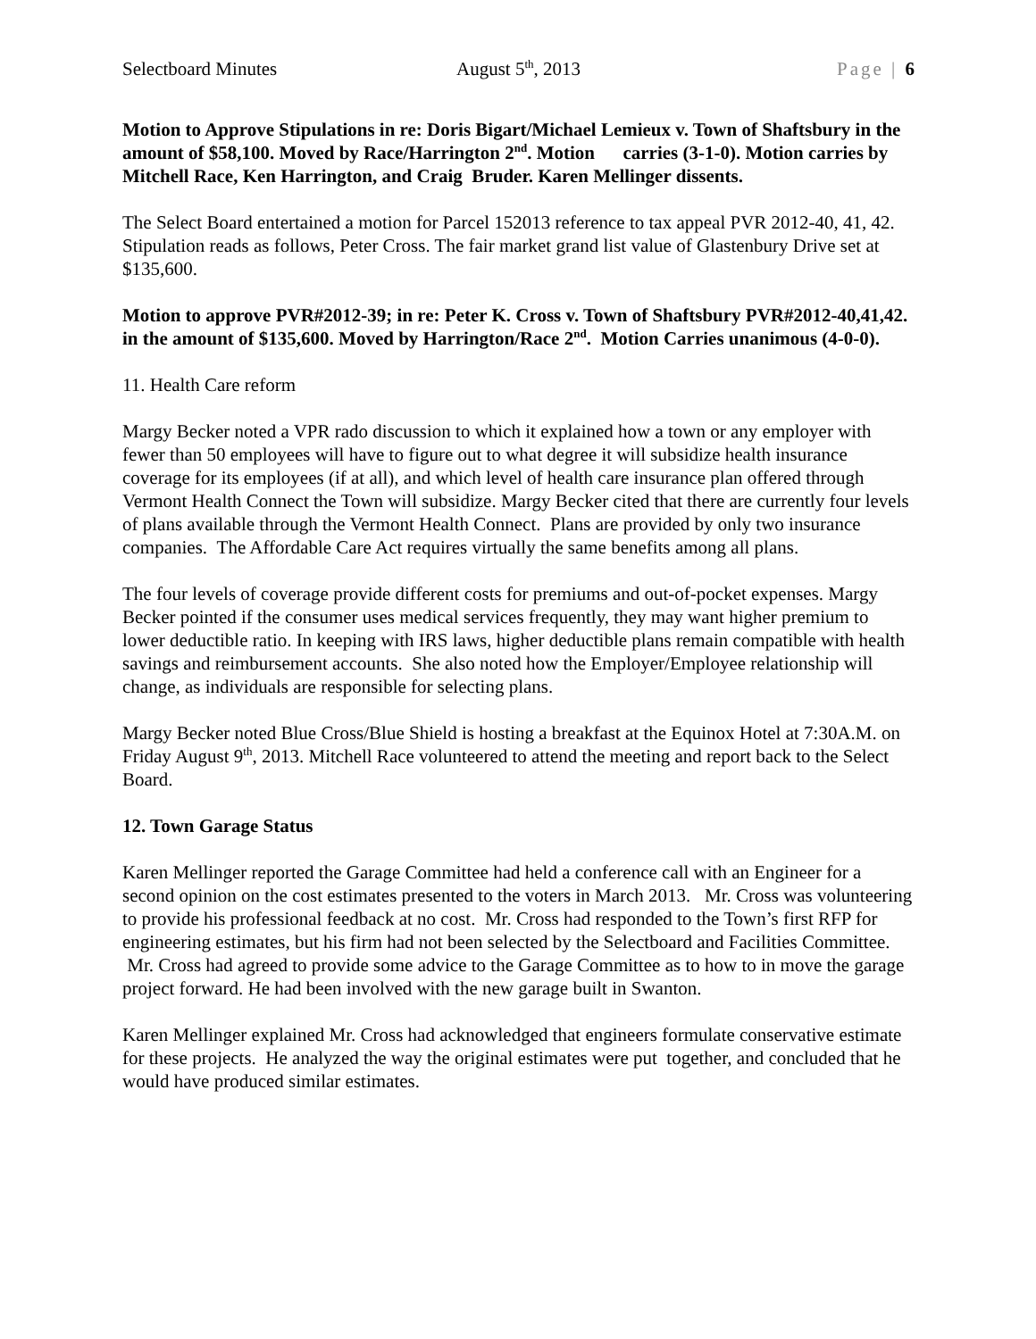Selectboard Minutes August 5<sup>th</sup>, 2013 Page | 6
Motion to Approve Stipulations in re: Doris Bigart/Michael Lemieux v. Town of Shaftsbury in the amount of $58,100. Moved by Race/Harrington 2<sup>nd</sup>. Motion carries (3-1-0). Motion carries by Mitchell Race, Ken Harrington, and Craig Bruder. Karen Mellinger dissents.
The Select Board entertained a motion for Parcel 152013 reference to tax appeal PVR 2012-40, 41, 42. Stipulation reads as follows, Peter Cross. The fair market grand list value of Glastenbury Drive set at $135,600.
Motion to approve PVR#2012-39; in re: Peter K. Cross v. Town of Shaftsbury PVR#2012-40,41,42. in the amount of $135,600. Moved by Harrington/Race 2<sup>nd</sup>. Motion Carries unanimous (4-0-0).
11. Health Care reform
Margy Becker noted a VPR rado discussion to which it explained how a town or any employer with fewer than 50 employees will have to figure out to what degree it will subsidize health insurance coverage for its employees (if at all), and which level of health care insurance plan offered through Vermont Health Connect the Town will subsidize. Margy Becker cited that there are currently four levels of plans available through the Vermont Health Connect. Plans are provided by only two insurance companies. The Affordable Care Act requires virtually the same benefits among all plans.
The four levels of coverage provide different costs for premiums and out-of-pocket expenses. Margy Becker pointed if the consumer uses medical services frequently, they may want higher premium to lower deductible ratio. In keeping with IRS laws, higher deductible plans remain compatible with health savings and reimbursement accounts. She also noted how the Employer/Employee relationship will change, as individuals are responsible for selecting plans.
Margy Becker noted Blue Cross/Blue Shield is hosting a breakfast at the Equinox Hotel at 7:30A.M. on Friday August 9<sup>th</sup>, 2013. Mitchell Race volunteered to attend the meeting and report back to the Select Board.
12. Town Garage Status
Karen Mellinger reported the Garage Committee had held a conference call with an Engineer for a second opinion on the cost estimates presented to the voters in March 2013. Mr. Cross was volunteering to provide his professional feedback at no cost. Mr. Cross had responded to the Town’s first RFP for engineering estimates, but his firm had not been selected by the Selectboard and Facilities Committee. Mr. Cross had agreed to provide some advice to the Garage Committee as to how to in move the garage project forward. He had been involved with the new garage built in Swanton.
Karen Mellinger explained Mr. Cross had acknowledged that engineers formulate conservative estimate for these projects. He analyzed the way the original estimates were put together, and concluded that he would have produced similar estimates.